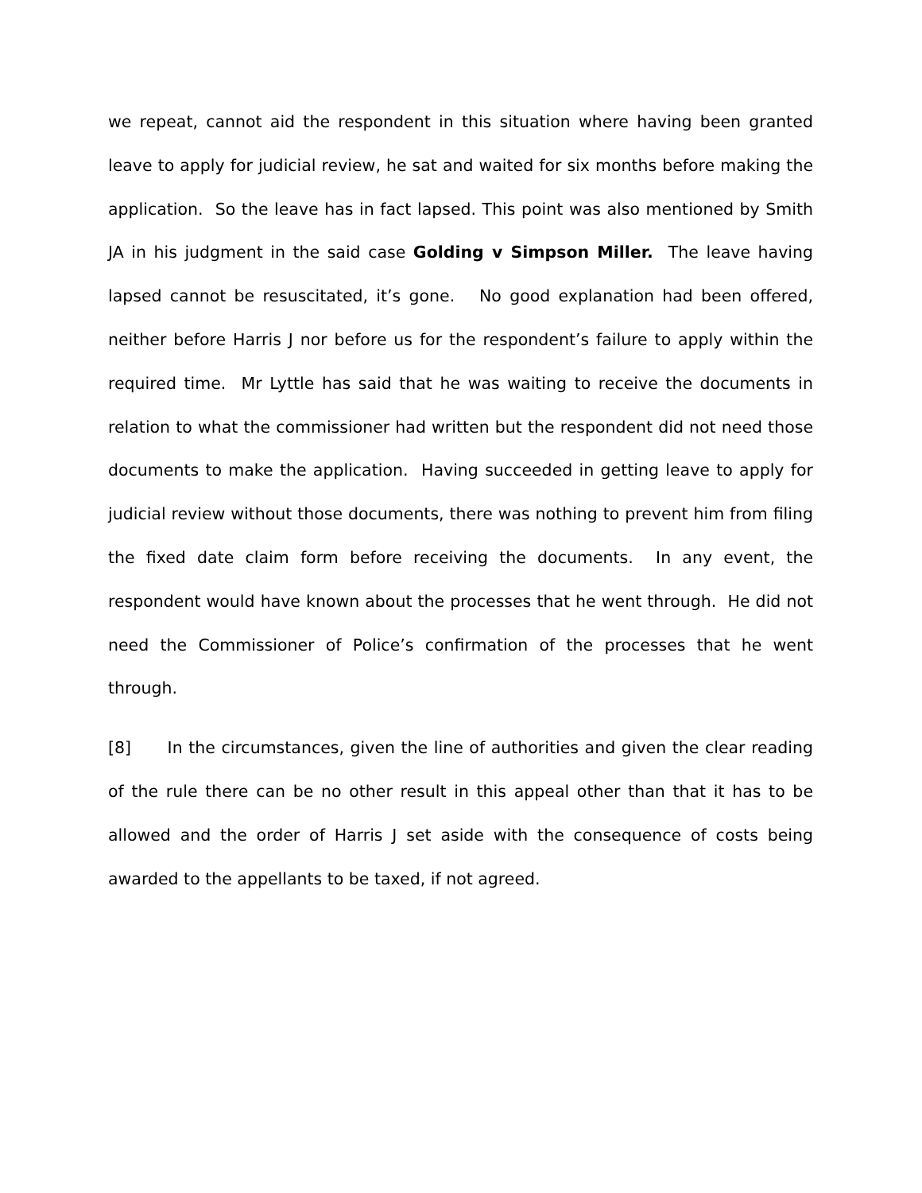we repeat, cannot aid the respondent in this situation where having been granted leave to apply for judicial review, he sat and waited for six months before making the application. So the leave has in fact lapsed. This point was also mentioned by Smith JA in his judgment in the said case Golding v Simpson Miller. The leave having lapsed cannot be resuscitated, it’s gone. No good explanation had been offered, neither before Harris J nor before us for the respondent’s failure to apply within the required time. Mr Lyttle has said that he was waiting to receive the documents in relation to what the commissioner had written but the respondent did not need those documents to make the application. Having succeeded in getting leave to apply for judicial review without those documents, there was nothing to prevent him from filing the fixed date claim form before receiving the documents. In any event, the respondent would have known about the processes that he went through. He did not need the Commissioner of Police’s confirmation of the processes that he went through.
[8] In the circumstances, given the line of authorities and given the clear reading of the rule there can be no other result in this appeal other than that it has to be allowed and the order of Harris J set aside with the consequence of costs being awarded to the appellants to be taxed, if not agreed.